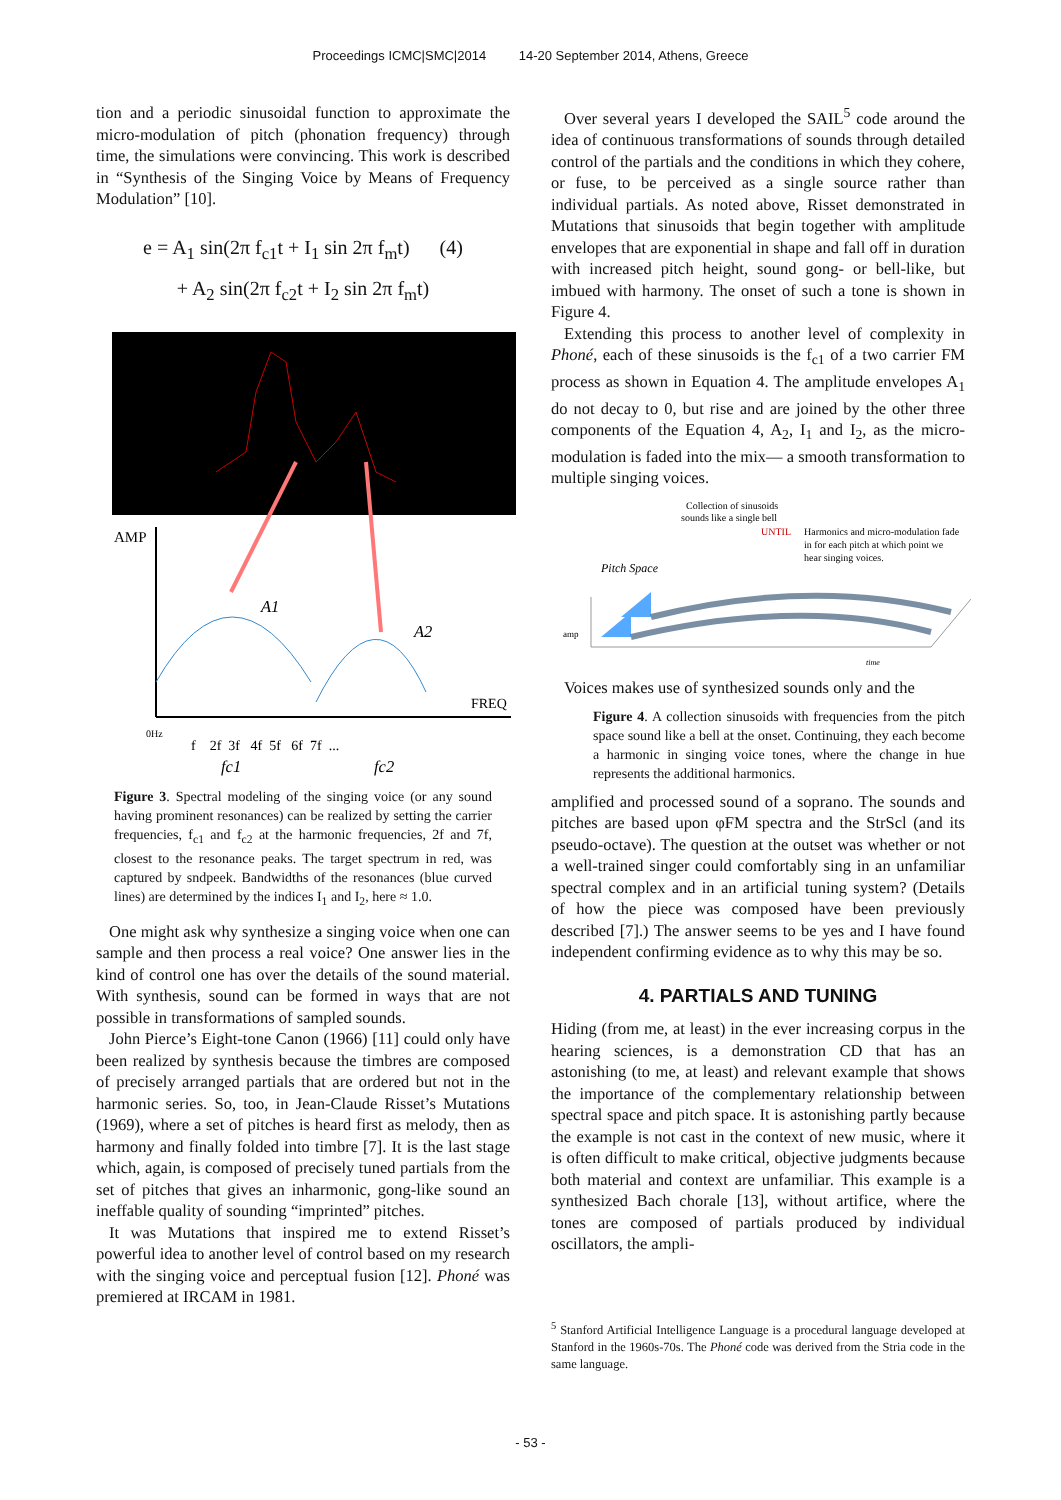Proceedings ICMC|SMC|2014 14-20 September 2014, Athens, Greece
tion and a periodic sinusoidal function to approximate the micro-modulation of pitch (phonation frequency) through time, the simulations were convincing. This work is described in “Synthesis of the Singing Voice by Means of Frequency Modulation” [10].
e = A<sub>1</sub> sin(2π f<sub>c1</sub>t + I<sub>1</sub> sin 2π f<sub>m</sub>t) (4)
+ A<sub>2</sub> sin(2π f<sub>c2</sub>t + I<sub>2</sub> sin 2π f<sub>m</sub>t)
AMP
A1
A2
FREQ
0Hz
f 2f 3f 4f 5f 6f 7f ...
fc1
fc2
Figure 3. Spectral modeling of the singing voice (or any sound having prominent resonances) can be realized by setting the carrier frequencies, f<sub>c1</sub> and f<sub>c2</sub> at the harmonic frequencies, 2f and 7f, closest to the resonance peaks. The target spectrum in red, was captured by sndpeek. Bandwidths of the resonances (blue curved lines) are determined by the indices I<sub>1</sub> and I<sub>2</sub>, here ≈ 1.0.
One might ask why synthesize a singing voice when one can sample and then process a real voice? One answer lies in the kind of control one has over the details of the sound material. With synthesis, sound can be formed in ways that are not possible in transformations of sampled sounds.
John Pierce’s Eight-tone Canon (1966) [11] could only have been realized by synthesis because the timbres are composed of precisely arranged partials that are ordered but not in the harmonic series. So, too, in Jean-Claude Risset’s Mutations (1969), where a set of pitches is heard first as melody, then as harmony and finally folded into timbre [7]. It is the last stage which, again, is composed of precisely tuned partials from the set of pitches that gives an inharmonic, gong-like sound an ineffable quality of sounding “imprinted” pitches.
It was Mutations that inspired me to extend Risset’s powerful idea to another level of control based on my research with the singing voice and perceptual fusion [12]. Phoné was premiered at IRCAM in 1981.
Over several years I developed the SAIL<sup>5</sup> code around the idea of continuous transformations of sounds through detailed control of the partials and the conditions in which they cohere, or fuse, to be perceived as a single source rather than individual partials. As noted above, Risset demonstrated in Mutations that sinusoids that begin together with amplitude envelopes that are exponential in shape and fall off in duration with increased pitch height, sound gong- or bell-like, but imbued with harmony. The onset of such a tone is shown in Figure 4.
Extending this process to another level of complexity in Phoné, each of these sinusoids is the f<sub>c1</sub> of a two carrier FM process as shown in Equation 4. The amplitude envelopes A<sub>1</sub> do not decay to 0, but rise and are joined by the other three components of the Equation 4, A<sub>2</sub>, I<sub>1</sub> and I<sub>2</sub>, as the micro-modulation is faded into the mix— a smooth transformation to multiple singing voices.
Collection of sinusoids
sounds like a single bell
UNTIL
Harmonics and micro-modulation fade
in for each pitch at which point we
hear singing voices.
Pitch Space
amp
time
Voices makes use of synthesized sounds only and the
Figure 4. A collection sinusoids with frequencies from the pitch space sound like a bell at the onset. Continuing, they each become a harmonic in singing voice tones, where the change in hue represents the additional harmonics.
amplified and processed sound of a soprano. The sounds and pitches are based upon φFM spectra and the StrScl (and its pseudo-octave). The question at the outset was whether or not a well-trained singer could comfortably sing in an unfamiliar spectral complex and in an artificial tuning system? (Details of how the piece was composed have been previously described [7].) The answer seems to be yes and I have found independent confirming evidence as to why this may be so.
4. PARTIALS AND TUNING
Hiding (from me, at least) in the ever increasing corpus in the hearing sciences, is a demonstration CD that has an astonishing (to me, at least) and relevant example that shows the importance of the complementary relationship between spectral space and pitch space. It is astonishing partly because the example is not cast in the context of new music, where it is often difficult to make critical, objective judgments because both material and context are unfamiliar. This example is a synthesized Bach chorale [13], without artifice, where the tones are composed of partials produced by individual oscillators, the ampli-
<sup>5</sup> Stanford Artificial Intelligence Language is a procedural language developed at Stanford in the 1960s-70s. The Phoné code was derived from the Stria code in the same language.
- 53 -